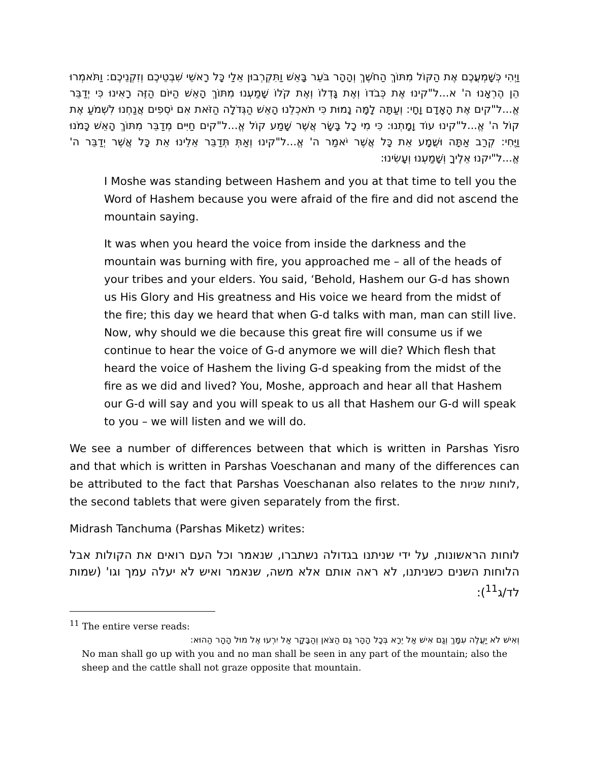וַיְהִי כְּשָׁמְעֲכֶם אֶת הַקּוֹל מִתּוֹךְ הַחֹשֶׁךְ וְהָהָר בֹּעֵר בָּאֵשׁ וַתִּקְרְבוּן אֵלַי כָּל רָאשֵׁי שִׁבְטֵיכֶם וְזִקְנֵיכֶם: וַתֹּאמְרוּ הֵן הֶרְאָנוּ ה' א...ל"קינוּ אֶת כְּבֹדוֹ וְאֶת גָּדְלוֹ וְאֶת קֹלוֹ שָׁמַעְנוּ מִתּוֹךְ הָאֵשׁ הַיּוֹם הַזֶּה רָאִינוּ כִּי יְדַבֵּר אֱ...ל"קים אֶת הָאָדָם וָחָי: וְעַתָּה לָמָּה נָמוּת כִּי תֹאכְלֵנוּ הָאֵשׁ הַגְּדֹלָה הַזֹּאת אִם יֹסְפִים אֲנַחְנוּ לִשְׁמֹעַ אֶת קוֹל ה' אֱ...ל"קינוּ עוֹד וָמָתְנוּ: כִּי מִי כָל בָּשָׂר אֲשֶׁר שָׁמַע קוֹל אֱ...ל"קים חַיִּים מְדַבֵּר מִתּוֹךְ הָאֵשׁ כָּמֹנוּ וַיֶּחִי: קְרַב אַתָּה וּשֲׁמָע אֵת כָּל אֲשֶׁר יֹאמַר ה' אֱ...ל"קינוּ וְאַתְּ תְּדַבֵּר אֵלֵינוּ אֵת כָּל אֲשֶׁר יְדַבֵּר ה' אֱ...ל"יקנוּ אֵלֶיךָ וְשָׁמַעְנוּ וְעָשִׂינוּ:
I Moshe was standing between Hashem and you at that time to tell you the Word of Hashem because you were afraid of the fire and did not ascend the mountain saying.
It was when you heard the voice from inside the darkness and the mountain was burning with fire, you approached me – all of the heads of your tribes and your elders. You said, ‘Behold, Hashem our G-d has shown us His Glory and His greatness and His voice we heard from the midst of the fire; this day we heard that when G-d talks with man, man can still live. Now, why should we die because this great fire will consume us if we continue to hear the voice of G-d anymore we will die? Which flesh that heard the voice of Hashem the living G-d speaking from the midst of the fire as we did and lived? You, Moshe, approach and hear all that Hashem our G-d will say and you will speak to us all that Hashem our G-d will speak to you – we will listen and we will do.
We see a number of differences between that which is written in Parshas Yisro and that which is written in Parshas Voeschanan and many of the differences can be attributed to the fact that Parshas Voeschanan also relates to the לוחות שניות, the second tablets that were given separately from the first.
Midrash Tanchuma (Parshas Miketz) writes:
לוחות הראשונות, על ידי שניתנו בגדולה נשתברו, שנאמר וכל העם רואים את הקולות אבל הלוחות השנים כשניתנו, לא ראה אותם אלא משה, שנאמר ואיש לא יעלה עמך וגו' (שמות לד/ג<sup>11</sup>):
<sup>11</sup> The entire verse reads:
וְאִישׁ לֹא יַעֲלֶה עִמָּךְ וְגַם אִישׁ אַל יֵרָא בְּכָל הָהָר גַּם הַצֹּאן וְהַבָּקָר אַל יִרְעוּ אֶל מוּל הָהָר הַהוּא:
No man shall go up with you and no man shall be seen in any part of the mountain; also the sheep and the cattle shall not graze opposite that mountain.